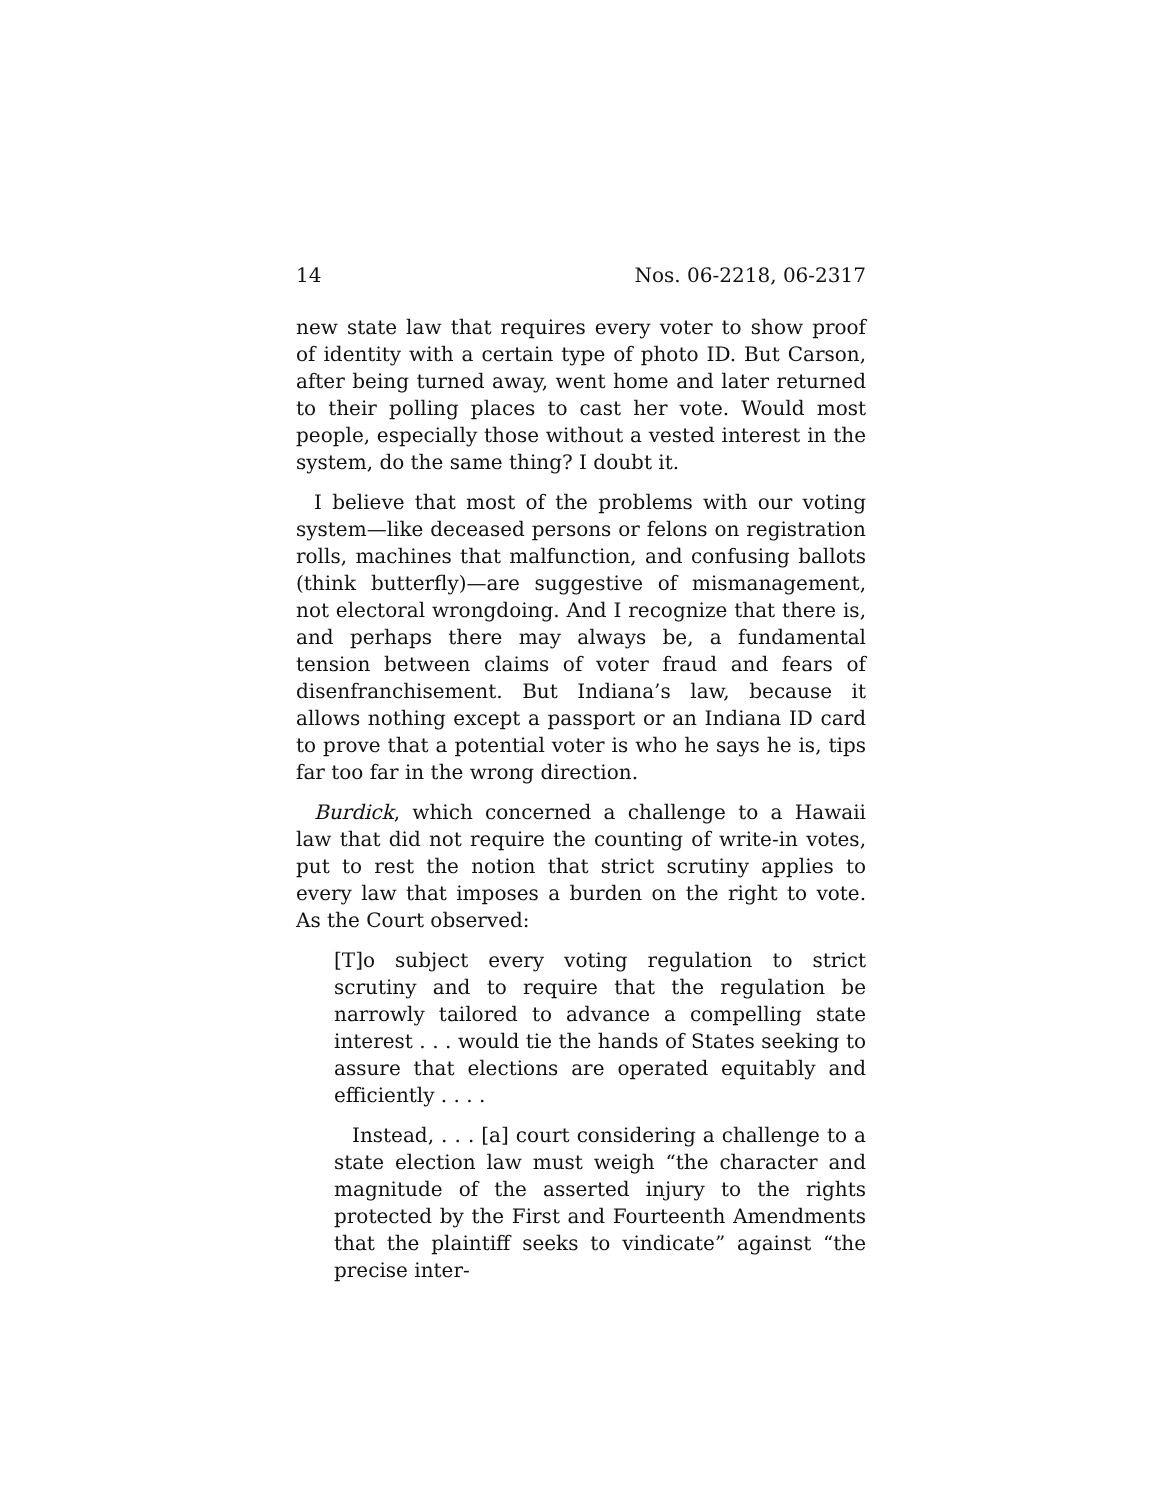14 Nos. 06-2218, 06-2317
new state law that requires every voter to show proof of identity with a certain type of photo ID. But Carson, after being turned away, went home and later returned to their polling places to cast her vote. Would most people, especially those without a vested interest in the system, do the same thing? I doubt it.
I believe that most of the problems with our voting system—like deceased persons or felons on registration rolls, machines that malfunction, and confusing ballots (think butterfly)—are suggestive of mismanagement, not electoral wrongdoing. And I recognize that there is, and perhaps there may always be, a fundamental tension between claims of voter fraud and fears of disenfranchisement. But Indiana’s law, because it allows nothing except a passport or an Indiana ID card to prove that a potential voter is who he says he is, tips far too far in the wrong direction.
Burdick, which concerned a challenge to a Hawaii law that did not require the counting of write-in votes, put to rest the notion that strict scrutiny applies to every law that imposes a burden on the right to vote. As the Court observed:
[T]o subject every voting regulation to strict scrutiny and to require that the regulation be narrowly tailored to advance a compelling state interest . . . would tie the hands of States seeking to assure that elections are operated equitably and efficiently . . . .
Instead, . . . [a] court considering a challenge to a state election law must weigh “the character and magnitude of the asserted injury to the rights protected by the First and Fourteenth Amendments that the plaintiff seeks to vindicate” against “the precise inter-